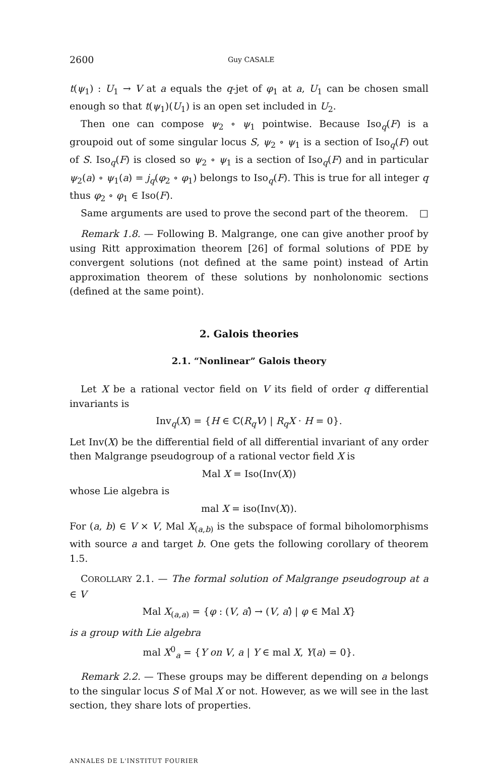2600 Guy CASALE
t(ψ<sub>1</sub>) : U<sub>1</sub> → V at a equals the q-jet of φ<sub>1</sub> at a, U<sub>1</sub> can be chosen small enough so that t(ψ<sub>1</sub>)(U<sub>1</sub>) is an open set included in U<sub>2</sub>.
Then one can compose ψ<sub>2</sub> ∘ ψ<sub>1</sub> pointwise. Because Iso<sub>q</sub>(F) is a groupoid out of some singular locus S, ψ<sub>2</sub> ∘ ψ<sub>1</sub> is a section of Iso<sub>q</sub>(F) out of S. Iso<sub>q</sub>(F) is closed so ψ<sub>2</sub> ∘ ψ<sub>1</sub> is a section of Iso<sub>q</sub>(F) and in particular ψ<sub>2</sub>(a) ∘ ψ<sub>1</sub>(a) = j<sub>q</sub>(φ<sub>2</sub> ∘ φ<sub>1</sub>) belongs to Iso<sub>q</sub>(F). This is true for all integer q thus φ<sub>2</sub> ∘ φ<sub>1</sub> ∈ Iso(F).
Same arguments are used to prove the second part of the theorem. □
Remark 1.8. — Following B. Malgrange, one can give another proof by using Ritt approximation theorem [26] of formal solutions of PDE by convergent solutions (not defined at the same point) instead of Artin approximation theorem of these solutions by nonholonomic sections (defined at the same point).
2. Galois theories
2.1. “Nonlinear” Galois theory
Let X be a rational vector field on V its field of order q differential invariants is
Inv<sub>q</sub>(X) = {H ∈ ℂ(R<sub>q</sub>V) | R<sub>q</sub>X · H = 0}.
Let Inv(X) be the differential field of all differential invariant of any order then Malgrange pseudogroup of a rational vector field X is
Mal X = Iso(Inv(X))
whose Lie algebra is
mal X = iso(Inv(X)).
For (a, b) ∈ V × V, Mal X<sub>(a,b)</sub> is the subspace of formal biholomorphisms with source a and target b. One gets the following corollary of theorem 1.5.
COROLLARY 2.1. — The formal solution of Malgrange pseudogroup at a ∈ V
Mal X<sub>(a,a)</sub> = {φ : (V, a)̂ → (V, a)̂ | φ ∈ Mal X}
is a group with Lie algebra
mal X<sup>0</sup><sub>a</sub> = {Y on V, a | Y ∈ mal X, Y(a) = 0}.
Remark 2.2. — These groups may be different depending on a belongs to the singular locus S of Mal X or not. However, as we will see in the last section, they share lots of properties.
ANNALES DE L'INSTITUT FOURIER